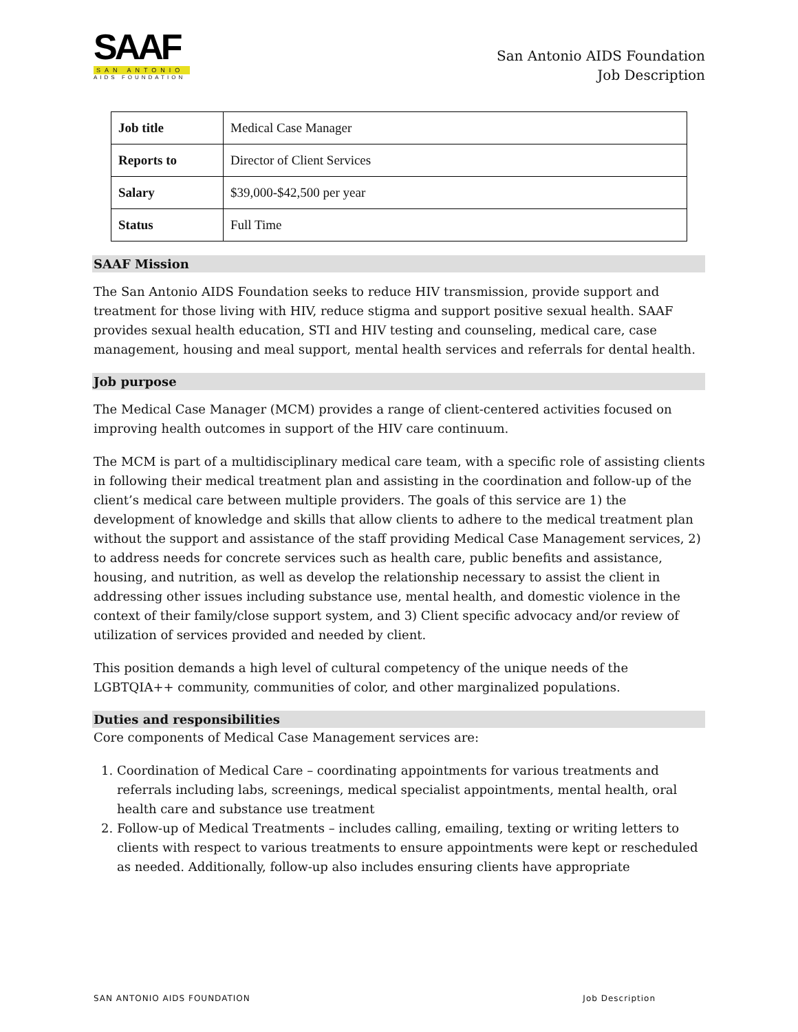SAAF
SAN ANTONIO
AIDS FOUNDATION
San Antonio AIDS Foundation
Job Description
| Job title | Medical Case Manager |
| Reports to | Director of Client Services |
| Salary | $39,000-$42,500 per year |
| Status | Full Time |
SAAF Mission
The San Antonio AIDS Foundation seeks to reduce HIV transmission, provide support and treatment for those living with HIV, reduce stigma and support positive sexual health. SAAF provides sexual health education, STI and HIV testing and counseling, medical care, case management, housing and meal support, mental health services and referrals for dental health.
Job purpose
The Medical Case Manager (MCM) provides a range of client-centered activities focused on improving health outcomes in support of the HIV care continuum.
The MCM is part of a multidisciplinary medical care team, with a specific role of assisting clients in following their medical treatment plan and assisting in the coordination and follow-up of the client’s medical care between multiple providers. The goals of this service are 1) the development of knowledge and skills that allow clients to adhere to the medical treatment plan without the support and assistance of the staff providing Medical Case Management services, 2) to address needs for concrete services such as health care, public benefits and assistance, housing, and nutrition, as well as develop the relationship necessary to assist the client in addressing other issues including substance use, mental health, and domestic violence in the context of their family/close support system, and 3) Client specific advocacy and/or review of utilization of services provided and needed by client.
This position demands a high level of cultural competency of the unique needs of the LGBTQIA++ community, communities of color, and other marginalized populations.
Duties and responsibilities
Core components of Medical Case Management services are:
1. Coordination of Medical Care – coordinating appointments for various treatments and referrals including labs, screenings, medical specialist appointments, mental health, oral health care and substance use treatment
2. Follow-up of Medical Treatments – includes calling, emailing, texting or writing letters to clients with respect to various treatments to ensure appointments were kept or rescheduled as needed. Additionally, follow-up also includes ensuring clients have appropriate
SAN ANTONIO AIDS FOUNDATION Job Description